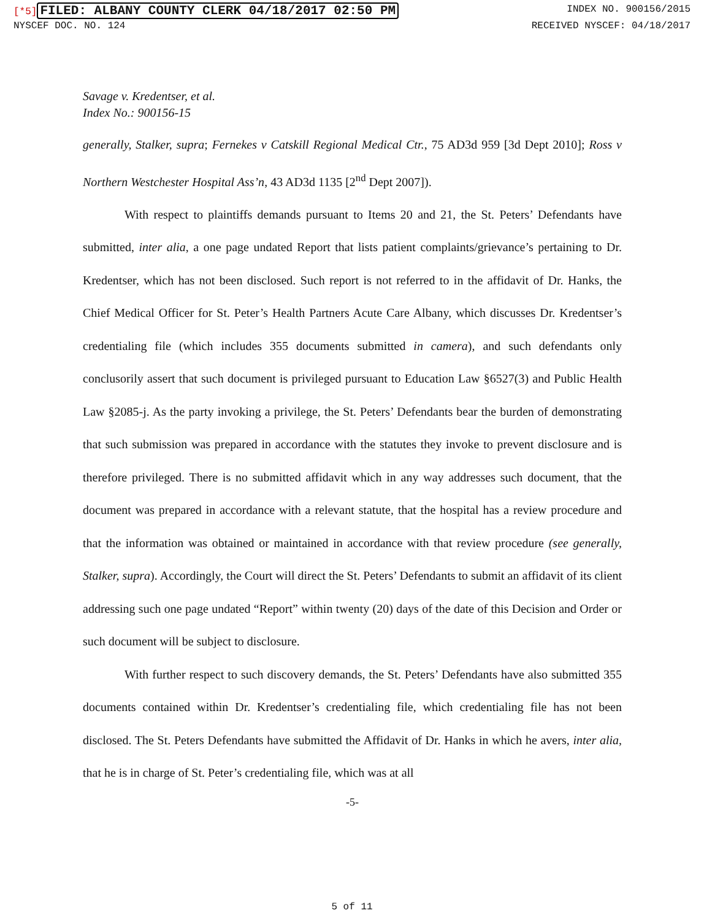[*5] FILED: ALBANY COUNTY CLERK 04/18/2017 02:50 PM INDEX NO. 900156/2015
NYSCEF DOC. NO. 124 RECEIVED NYSCEF: 04/18/2017
Savage v. Kredentser, et al.
Index No.: 900156-15
generally, Stalker, supra; Fernekes v Catskill Regional Medical Ctr., 75 AD3d 959 [3d Dept 2010]; Ross v Northern Westchester Hospital Ass’n, 43 AD3d 1135 [2<sup>nd</sup> Dept 2007]).
With respect to plaintiffs demands pursuant to Items 20 and 21, the St. Peters’ Defendants have submitted, inter alia, a one page undated Report that lists patient complaints/grievance’s pertaining to Dr. Kredentser, which has not been disclosed. Such report is not referred to in the affidavit of Dr. Hanks, the Chief Medical Officer for St. Peter’s Health Partners Acute Care Albany, which discusses Dr. Kredentser’s credentialing file (which includes 355 documents submitted in camera), and such defendants only conclusorily assert that such document is privileged pursuant to Education Law §6527(3) and Public Health Law §2085-j. As the party invoking a privilege, the St. Peters’ Defendants bear the burden of demonstrating that such submission was prepared in accordance with the statutes they invoke to prevent disclosure and is therefore privileged. There is no submitted affidavit which in any way addresses such document, that the document was prepared in accordance with a relevant statute, that the hospital has a review procedure and that the information was obtained or maintained in accordance with that review procedure (see generally, Stalker, supra). Accordingly, the Court will direct the St. Peters’ Defendants to submit an affidavit of its client addressing such one page undated “Report” within twenty (20) days of the date of this Decision and Order or such document will be subject to disclosure.
With further respect to such discovery demands, the St. Peters’ Defendants have also submitted 355 documents contained within Dr. Kredentser’s credentialing file, which credentialing file has not been disclosed. The St. Peters Defendants have submitted the Affidavit of Dr. Hanks in which he avers, inter alia, that he is in charge of St. Peter’s credentialing file, which was at all
-5-
5 of 11